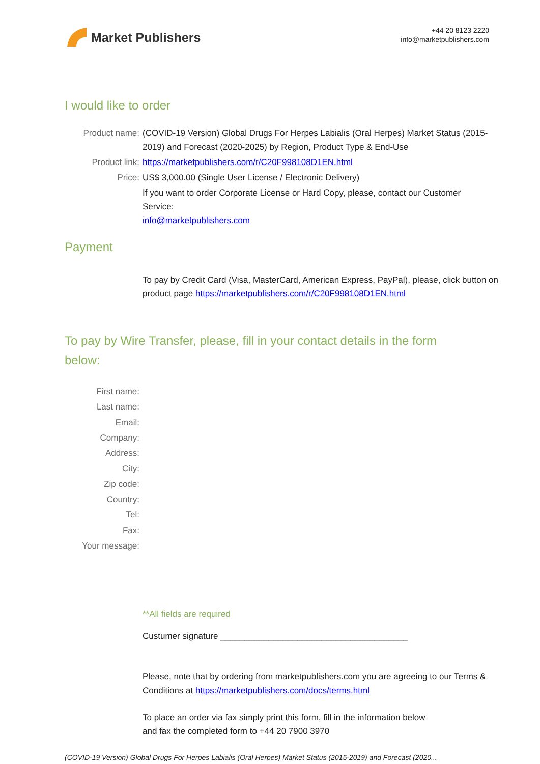Market Publishers
+44 20 8123 2220
info@marketpublishers.com
I would like to order
Product name: (COVID-19 Version) Global Drugs For Herpes Labialis (Oral Herpes) Market Status (2015-2019) and Forecast (2020-2025) by Region, Product Type & End-Use
Product link: https://marketpublishers.com/r/C20F998108D1EN.html
Price: US$ 3,000.00 (Single User License / Electronic Delivery)
If you want to order Corporate License or Hard Copy, please, contact our Customer Service:
info@marketpublishers.com
Payment
To pay by Credit Card (Visa, MasterCard, American Express, PayPal), please, click button on product page https://marketpublishers.com/r/C20F998108D1EN.html
To pay by Wire Transfer, please, fill in your contact details in the form below:
First name:
Last name:
Email:
Company:
Address:
City:
Zip code:
Country:
Tel:
Fax:
Your message:
**All fields are required
Custumer signature _______________________________________
Please, note that by ordering from marketpublishers.com you are agreeing to our Terms & Conditions at https://marketpublishers.com/docs/terms.html
To place an order via fax simply print this form, fill in the information below
and fax the completed form to +44 20 7900 3970
(COVID-19 Version) Global Drugs For Herpes Labialis (Oral Herpes) Market Status (2015-2019) and Forecast (2020...